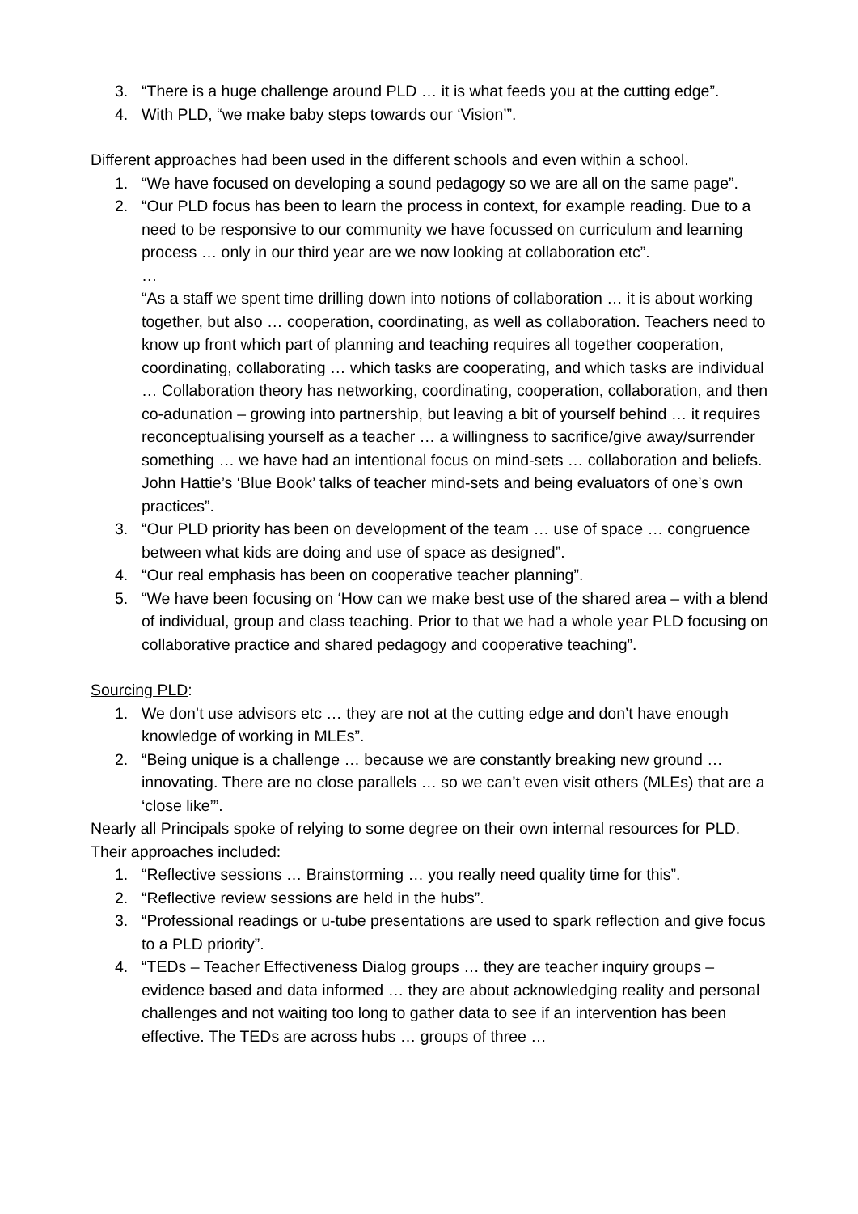3. “There is a huge challenge around PLD … it is what feeds you at the cutting edge”.
4. With PLD, “we make baby steps towards our ‘Vision’”.
Different approaches had been used in the different schools and even within a school.
1. “We have focused on developing a sound pedagogy so we are all on the same page”.
2. “Our PLD focus has been to learn the process in context, for example reading. Due to a need to be responsive to our community we have focussed on curriculum and learning process … only in our third year are we now looking at collaboration etc”.
…
“As a staff we spent time drilling down into notions of collaboration … it is about working together, but also … cooperation, coordinating, as well as collaboration. Teachers need to know up front which part of planning and teaching requires all together cooperation, coordinating, collaborating … which tasks are cooperating, and which tasks are individual … Collaboration theory has networking, coordinating, cooperation, collaboration, and then co-adunation – growing into partnership, but leaving a bit of yourself behind … it requires reconceptualising yourself as a teacher … a willingness to sacrifice/give away/surrender something … we have had an intentional focus on mind-sets … collaboration and beliefs. John Hattie’s ‘Blue Book’ talks of teacher mind-sets and being evaluators of one’s own practices”.
3. “Our PLD priority has been on development of the team … use of space … congruence between what kids are doing and use of space as designed”.
4. “Our real emphasis has been on cooperative teacher planning”.
5. “We have been focusing on ‘How can we make best use of the shared area – with a blend of individual, group and class teaching. Prior to that we had a whole year PLD focusing on collaborative practice and shared pedagogy and cooperative teaching”.
Sourcing PLD:
1. We don’t use advisors etc … they are not at the cutting edge and don’t have enough knowledge of working in MLEs”.
2. “Being unique is a challenge … because we are constantly breaking new ground … innovating. There are no close parallels … so we can’t even visit others (MLEs) that are a ‘close like’”.
Nearly all Principals spoke of relying to some degree on their own internal resources for PLD. Their approaches included:
1. “Reflective sessions … Brainstorming … you really need quality time for this”.
2. “Reflective review sessions are held in the hubs”.
3. “Professional readings or u-tube presentations are used to spark reflection and give focus to a PLD priority”.
4. “TEDs – Teacher Effectiveness Dialog groups … they are teacher inquiry groups – evidence based and data informed … they are about acknowledging reality and personal challenges and not waiting too long to gather data to see if an intervention has been effective. The TEDs are across hubs … groups of three …